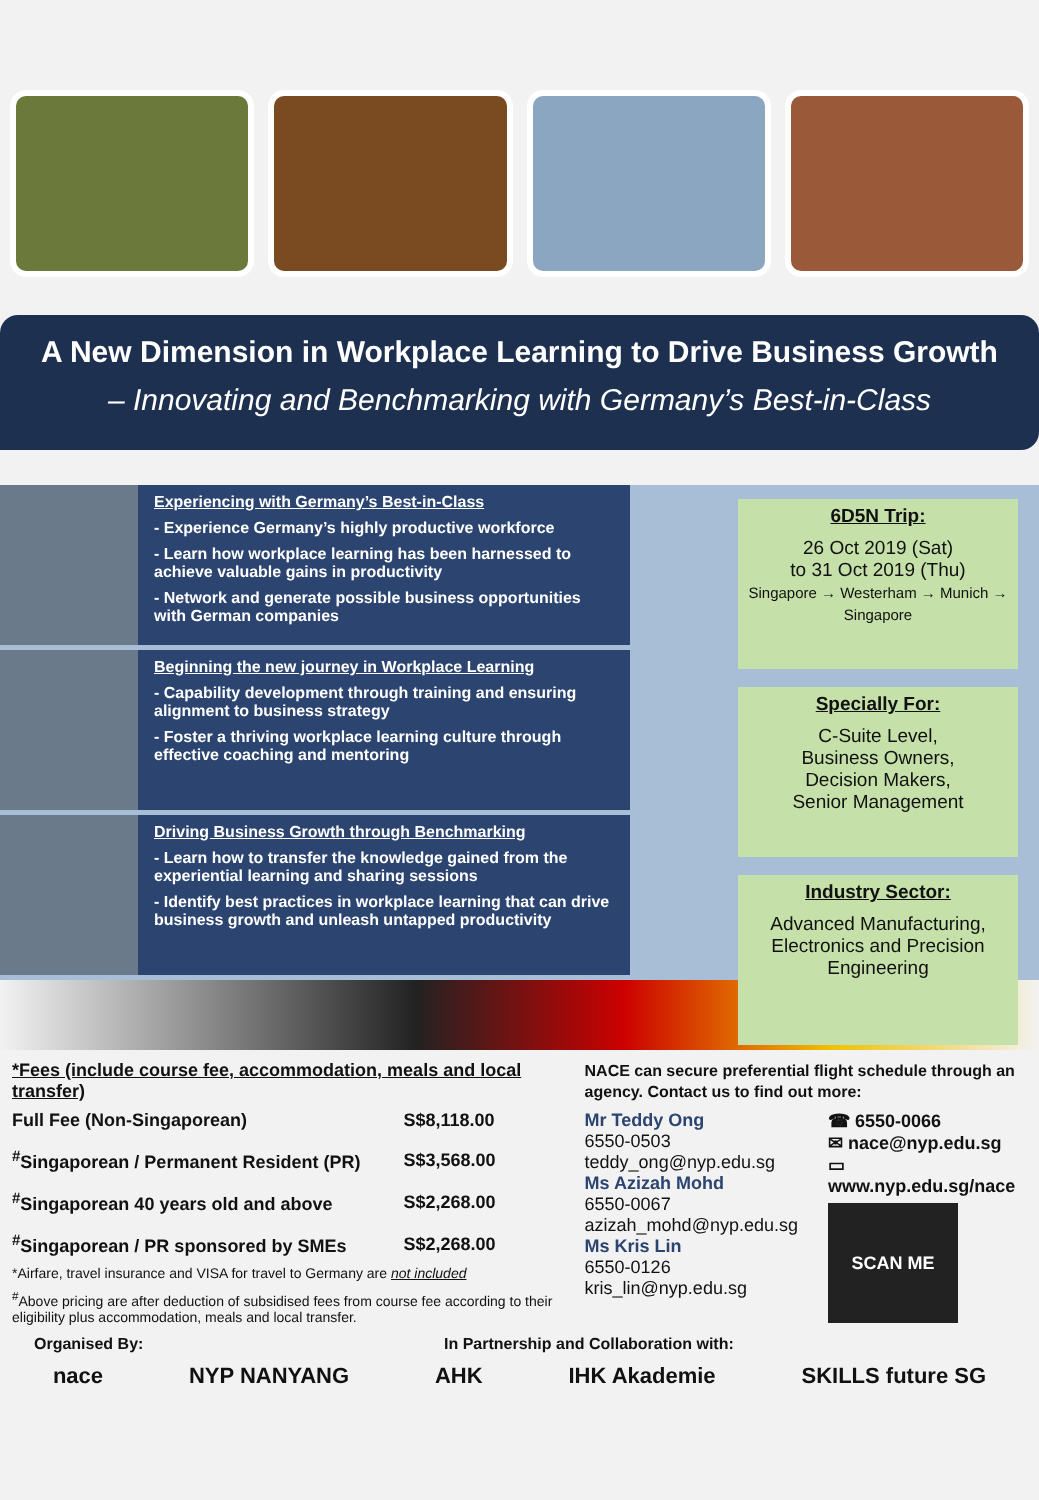A New Dimension in Workplace Learning to Drive Business Growth
– Innovating and Benchmarking with Germany’s Best-in-Class
Experiencing with Germany’s Best-in-Class
- Experience Germany’s highly productive workforce
- Learn how workplace learning has been harnessed to achieve valuable gains in productivity
- Network and generate possible business opportunities with German companies
Beginning the new journey in Workplace Learning
- Capability development through training and ensuring alignment to business strategy
- Foster a thriving workplace learning culture through effective coaching and mentoring
Driving Business Growth through Benchmarking
- Learn how to transfer the knowledge gained from the experiential learning and sharing sessions
- Identify best practices in workplace learning that can drive business growth and unleash untapped productivity
6D5N Trip:
26 Oct 2019 (Sat)
to 31 Oct 2019 (Thu)
Singapore → Westerham → Munich → Singapore
Specially For:
C-Suite Level,
Business Owners,
Decision Makers,
Senior Management
Industry Sector:
Advanced Manufacturing, Electronics and Precision Engineering
*Fees (include course fee, accommodation, meals and local transfer)
| Full Fee (Non-Singaporean) | S$8,118.00 |
| <sup>#</sup> Singaporean / Permanent Resident (PR) | S$3,568.00 |
| <sup>#</sup> Singaporean 40 years old and above | S$2,268.00 |
| <sup>#</sup> Singaporean / PR sponsored by SMEs | S$2,268.00 |
*Airfare, travel insurance and VISA for travel to Germany are not included
<sup>#</sup> Above pricing are after deduction of subsidised fees from course fee according to their eligibility plus accommodation, meals and local transfer.
NACE can secure preferential flight schedule through an agency. Contact us to find out more:
Mr Teddy Ong
6550-0503
teddy_ong@nyp.edu.sg
Ms Azizah Mohd
6550-0067
azizah_mohd@nyp.edu.sg
Ms Kris Lin
6550-0126
kris_lin@nyp.edu.sg
☎ 6550-0066
✉ nace@nyp.edu.sg
▭ www.nyp.edu.sg/nace
SCAN ME
Organised By: In Partnership and Collaboration with:
nace NYP NANYANG AHK IHK Akademie SKILLS future SG